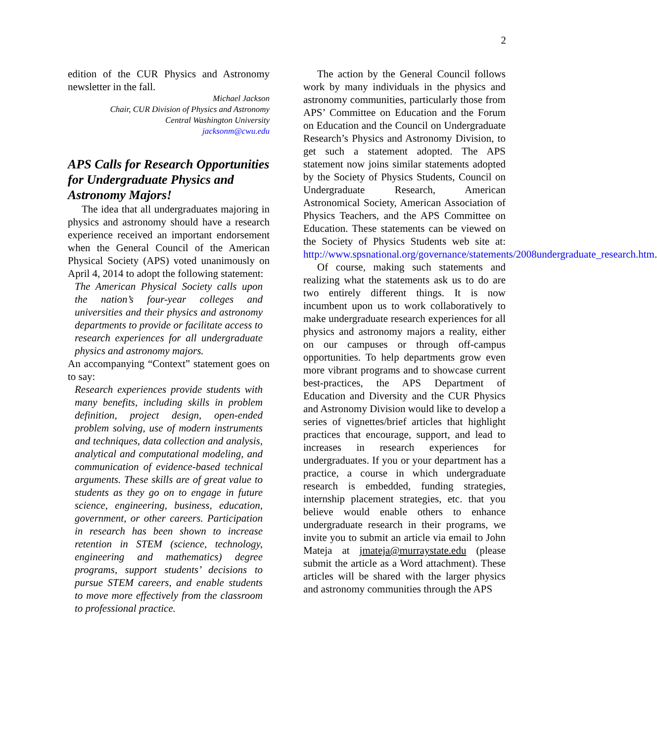2
edition of the CUR Physics and Astronomy newsletter in the fall.
Michael Jackson
Chair, CUR Division of Physics and Astronomy
Central Washington University
jacksonm@cwu.edu
APS Calls for Research Opportunities for Undergraduate Physics and Astronomy Majors!
The idea that all undergraduates majoring in physics and astronomy should have a research experience received an important endorsement when the General Council of the American Physical Society (APS) voted unanimously on April 4, 2014 to adopt the following statement:
The American Physical Society calls upon the nation’s four-year colleges and universities and their physics and astronomy departments to provide or facilitate access to research experiences for all undergraduate physics and astronomy majors.
An accompanying “Context” statement goes on to say:
Research experiences provide students with many benefits, including skills in problem definition, project design, open-ended problem solving, use of modern instruments and techniques, data collection and analysis, analytical and computational modeling, and communication of evidence-based technical arguments. These skills are of great value to students as they go on to engage in future science, engineering, business, education, government, or other careers. Participation in research has been shown to increase retention in STEM (science, technology, engineering and mathematics) degree programs, support students’ decisions to pursue STEM careers, and enable students to move more effectively from the classroom to professional practice.
The action by the General Council follows work by many individuals in the physics and astronomy communities, particularly those from APS’ Committee on Education and the Forum on Education and the Council on Undergraduate Research’s Physics and Astronomy Division, to get such a statement adopted. The APS statement now joins similar statements adopted by the Society of Physics Students, Council on Undergraduate Research, American Astronomical Society, American Association of Physics Teachers, and the APS Committee on Education. These statements can be viewed on the Society of Physics Students web site at: http://www.spsnational.org/governance/statements/2008undergraduate_research.htm.
Of course, making such statements and realizing what the statements ask us to do are two entirely different things. It is now incumbent upon us to work collaboratively to make undergraduate research experiences for all physics and astronomy majors a reality, either on our campuses or through off-campus opportunities. To help departments grow even more vibrant programs and to showcase current best-practices, the APS Department of Education and Diversity and the CUR Physics and Astronomy Division would like to develop a series of vignettes/brief articles that highlight practices that encourage, support, and lead to increases in research experiences for undergraduates. If you or your department has a practice, a course in which undergraduate research is embedded, funding strategies, internship placement strategies, etc. that you believe would enable others to enhance undergraduate research in their programs, we invite you to submit an article via email to John Mateja at jmateja@murraystate.edu (please submit the article as a Word attachment). These articles will be shared with the larger physics and astronomy communities through the APS